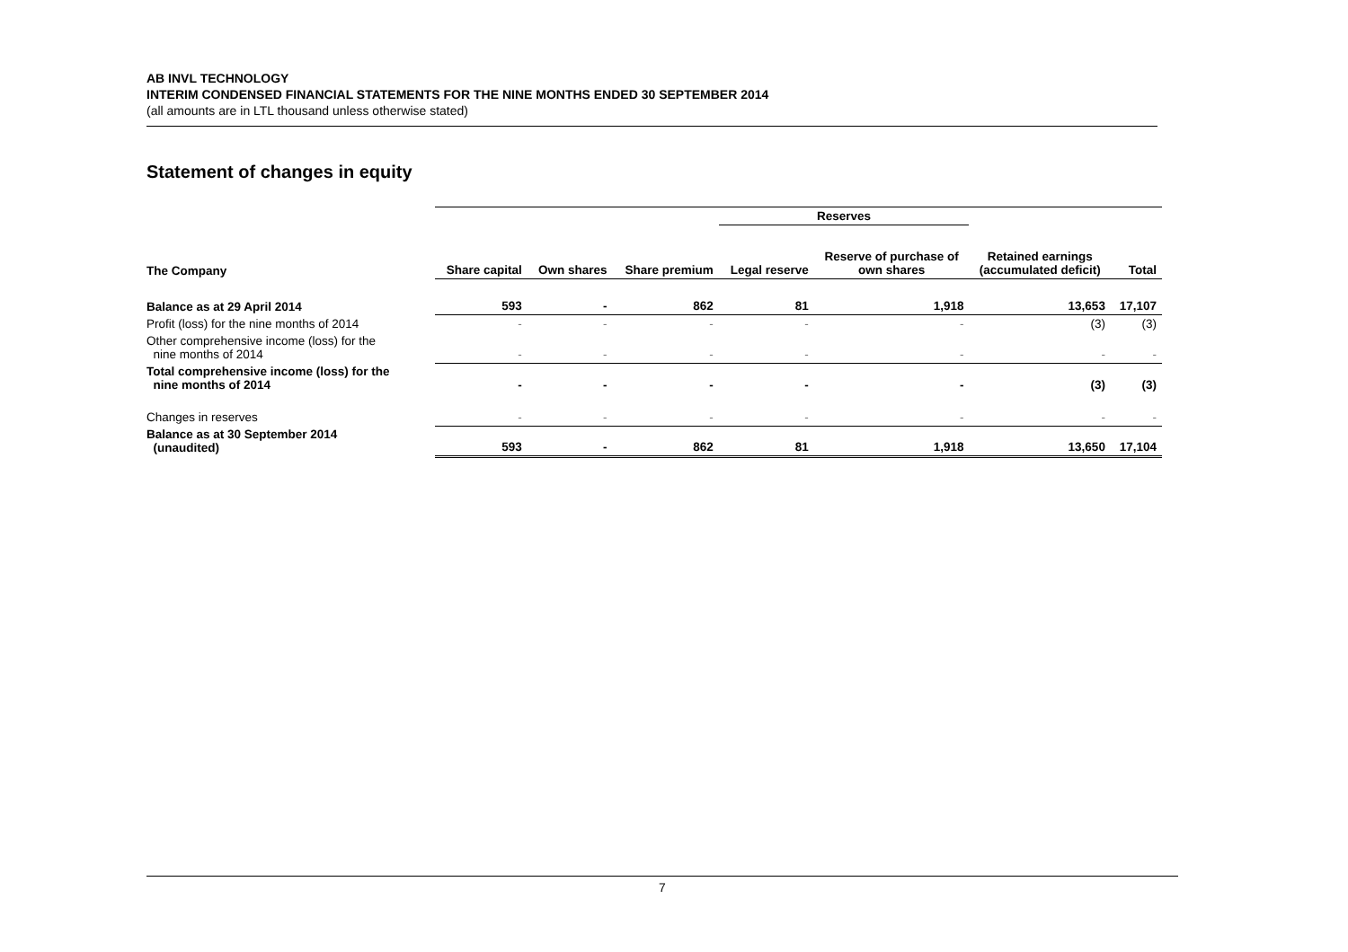AB INVL TECHNOLOGY
INTERIM CONDENSED FINANCIAL STATEMENTS FOR THE NINE MONTHS ENDED 30 SEPTEMBER 2014
(all amounts are in LTL thousand unless otherwise stated)
Statement of changes in equity
| | | | | Reserves | | | |
| --- | --- | --- | --- | --- | --- | --- | --- |
| The Company | Share capital | Own shares | Share premium | Legal reserve | Reserve of purchase of own shares | Retained earnings (accumulated deficit) | Total |
| Balance as at 29 April 2014 | 593 | - | 862 | 81 | 1,918 | 13,653 | 17,107 |
| Profit (loss) for the nine months of 2014 | - | - | - | - | - | (3) | (3) |
| Other comprehensive income (loss) for the nine months of 2014 | - | - | - | - | - | - | - |
| Total comprehensive income (loss) for the nine months of 2014 | - | - | - | - | - | (3) | (3) |
| Changes in reserves | - | - | - | - | - | - | - |
| Balance as at 30 September 2014 (unaudited) | 593 | - | 862 | 81 | 1,918 | 13,650 | 17,104 |
7